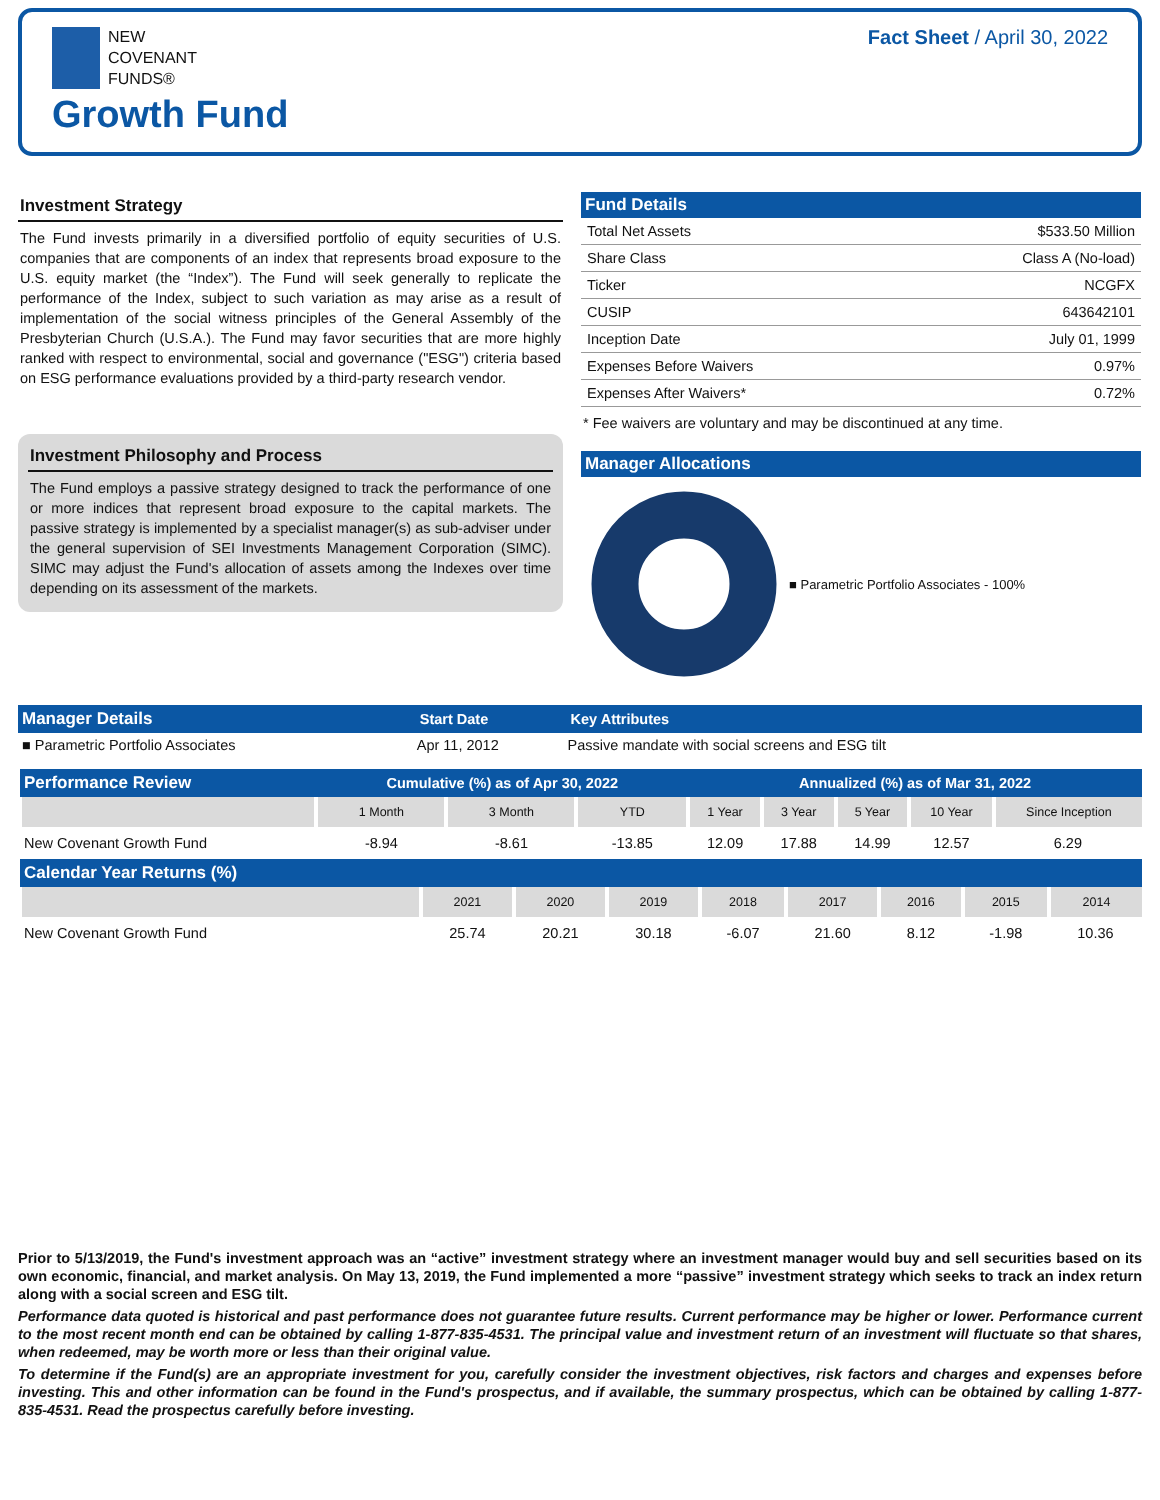NEW
COVENANT
FUNDS®
Growth Fund
Fact Sheet / April 30, 2022
Investment Strategy
The Fund invests primarily in a diversified portfolio of equity securities of U.S. companies that are components of an index that represents broad exposure to the U.S. equity market (the “Index”). The Fund will seek generally to replicate the performance of the Index, subject to such variation as may arise as a result of implementation of the social witness principles of the General Assembly of the Presbyterian Church (U.S.A.). The Fund may favor securities that are more highly ranked with respect to environmental, social and governance ("ESG") criteria based on ESG performance evaluations provided by a third-party research vendor.
Investment Philosophy and Process
The Fund employs a passive strategy designed to track the performance of one or more indices that represent broad exposure to the capital markets. The passive strategy is implemented by a specialist manager(s) as sub-adviser under the general supervision of SEI Investments Management Corporation (SIMC). SIMC may adjust the Fund's allocation of assets among the Indexes over time depending on its assessment of the markets.
Fund Details
| Total Net Assets | $533.50 Million |
| Share Class | Class A (No-load) |
| Ticker | NCGFX |
| CUSIP | 643642101 |
| Inception Date | July 01, 1999 |
| Expenses Before Waivers | 0.97% |
| Expenses After Waivers* | 0.72% |
* Fee waivers are voluntary and may be discontinued at any time.
Manager Allocations
■ Parametric Portfolio Associates - 100%
| Manager Details | Start Date | Key Attributes |
| --- | --- | --- |
| ■ Parametric Portfolio Associates | Apr 11, 2012 | Passive mandate with social screens and ESG tilt |
| Performance Review | Cumulative (%) as of Apr 30, 2022 | | | Annualized (%) as of Mar 31, 2022 | | | | |
| --- | --- | --- | --- | --- | --- | --- | --- | --- |
| | 1 Month | 3 Month | YTD | 1 Year | 3 Year | 5 Year | 10 Year | Since Inception |
| New Covenant Growth Fund | -8.94 | -8.61 | -13.85 | 12.09 | 17.88 | 14.99 | 12.57 | 6.29 |
| Calendar Year Returns (%) | | | | | | | | |
| --- | --- | --- | --- | --- | --- | --- | --- | --- |
| | 2021 | 2020 | 2019 | 2018 | 2017 | 2016 | 2015 | 2014 |
| New Covenant Growth Fund | 25.74 | 20.21 | 30.18 | -6.07 | 21.60 | 8.12 | -1.98 | 10.36 |
Prior to 5/13/2019, the Fund's investment approach was an “active” investment strategy where an investment manager would buy and sell securities based on its own economic, financial, and market analysis. On May 13, 2019, the Fund implemented a more “passive” investment strategy which seeks to track an index return along with a social screen and ESG tilt.
Performance data quoted is historical and past performance does not guarantee future results. Current performance may be higher or lower. Performance current to the most recent month end can be obtained by calling 1-877-835-4531. The principal value and investment return of an investment will fluctuate so that shares, when redeemed, may be worth more or less than their original value.
To determine if the Fund(s) are an appropriate investment for you, carefully consider the investment objectives, risk factors and charges and expenses before investing. This and other information can be found in the Fund's prospectus, and if available, the summary prospectus, which can be obtained by calling 1-877-835-4531. Read the prospectus carefully before investing.